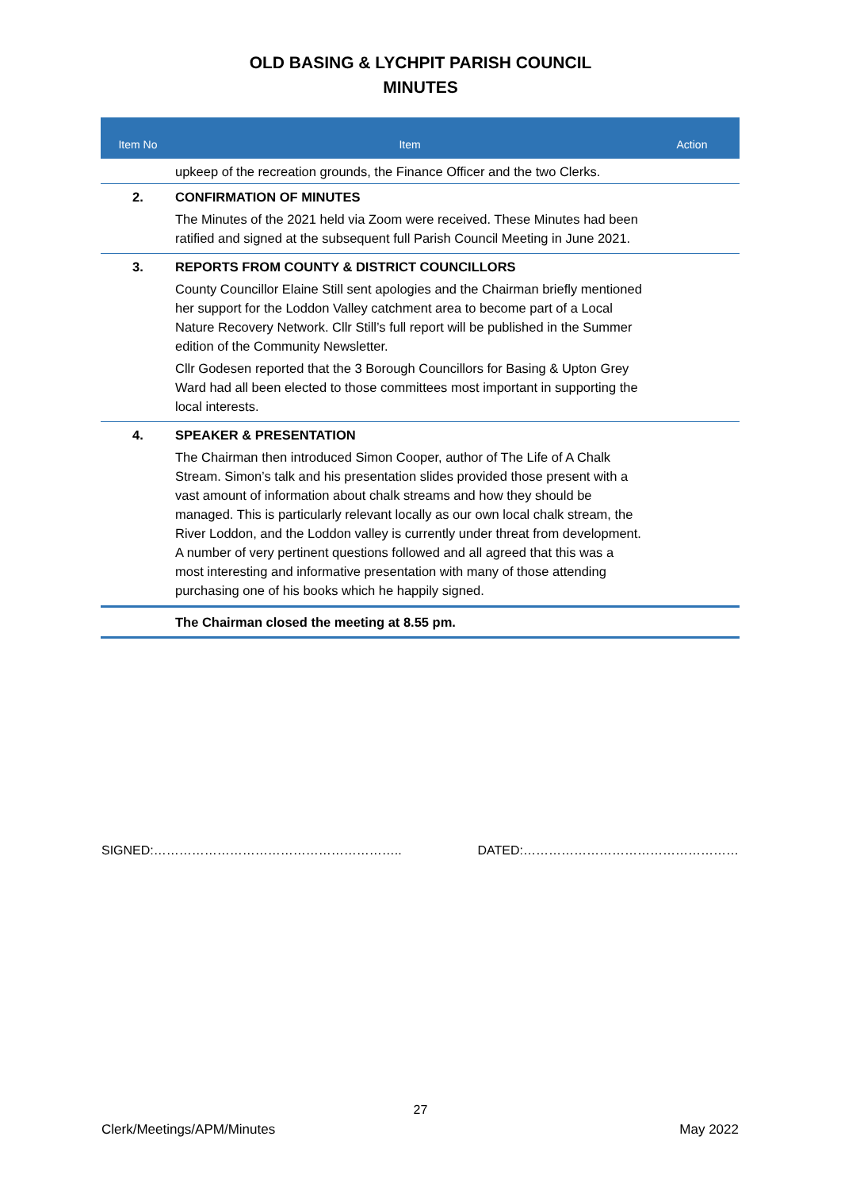OLD BASING & LYCHPIT PARISH COUNCIL
MINUTES
| Item No | Item | Action |
| --- | --- | --- |
| | upkeep of the recreation grounds, the Finance Officer and the two Clerks. | |
| 2. | CONFIRMATION OF MINUTES The Minutes of the 2021 held via Zoom were received. These Minutes had been ratified and signed at the subsequent full Parish Council Meeting in June 2021. | |
| 3. | REPORTS FROM COUNTY & DISTRICT COUNCILLORS County Councillor Elaine Still sent apologies and the Chairman briefly mentioned her support for the Loddon Valley catchment area to become part of a Local Nature Recovery Network. Cllr Still’s full report will be published in the Summer edition of the Community Newsletter. Cllr Godesen reported that the 3 Borough Councillors for Basing & Upton Grey Ward had all been elected to those committees most important in supporting the local interests. | |
| 4. | SPEAKER & PRESENTATION The Chairman then introduced Simon Cooper, author of The Life of A Chalk Stream. Simon’s talk and his presentation slides provided those present with a vast amount of information about chalk streams and how they should be managed. This is particularly relevant locally as our own local chalk stream, the River Loddon, and the Loddon valley is currently under threat from development. A number of very pertinent questions followed and all agreed that this was a most interesting and informative presentation with many of those attending purchasing one of his books which he happily signed. | |
| | The Chairman closed the meeting at 8.55 pm. | |
SIGNED:………………………………………………….. DATED:……………………………………………
27
Clerk/Meetings/APM/Minutes May 2022